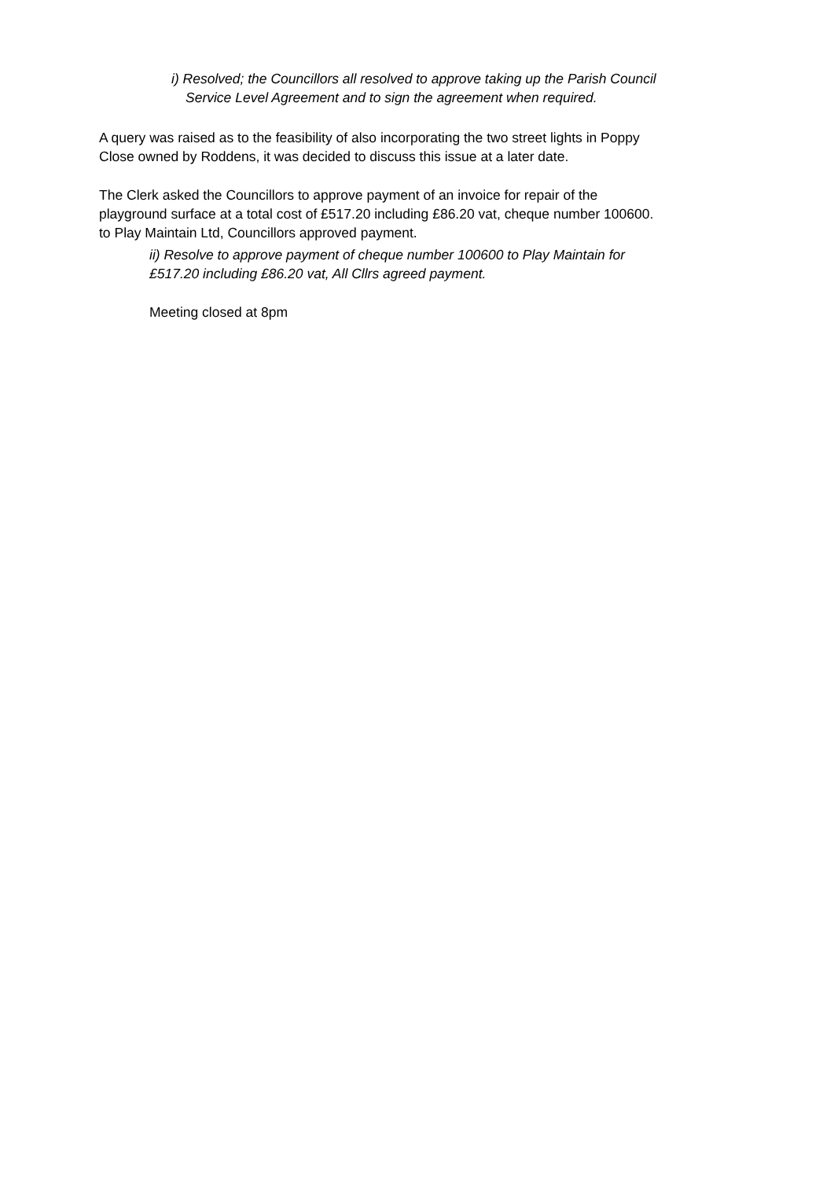i) Resolved; the Councillors all resolved to approve taking up the Parish Council
Service Level Agreement and to sign the agreement when required.
A query was raised as to the feasibility of also incorporating the two street lights in Poppy
Close owned by Roddens, it was decided to discuss this issue at a later date.
The Clerk asked the Councillors to approve payment of an invoice for repair of the
playground surface at a total cost of £517.20 including £86.20 vat, cheque number 100600.
to Play Maintain Ltd, Councillors approved payment.
ii) Resolve to approve payment of cheque number 100600 to Play Maintain for
£517.20 including £86.20 vat, All Cllrs agreed payment.
Meeting closed at 8pm